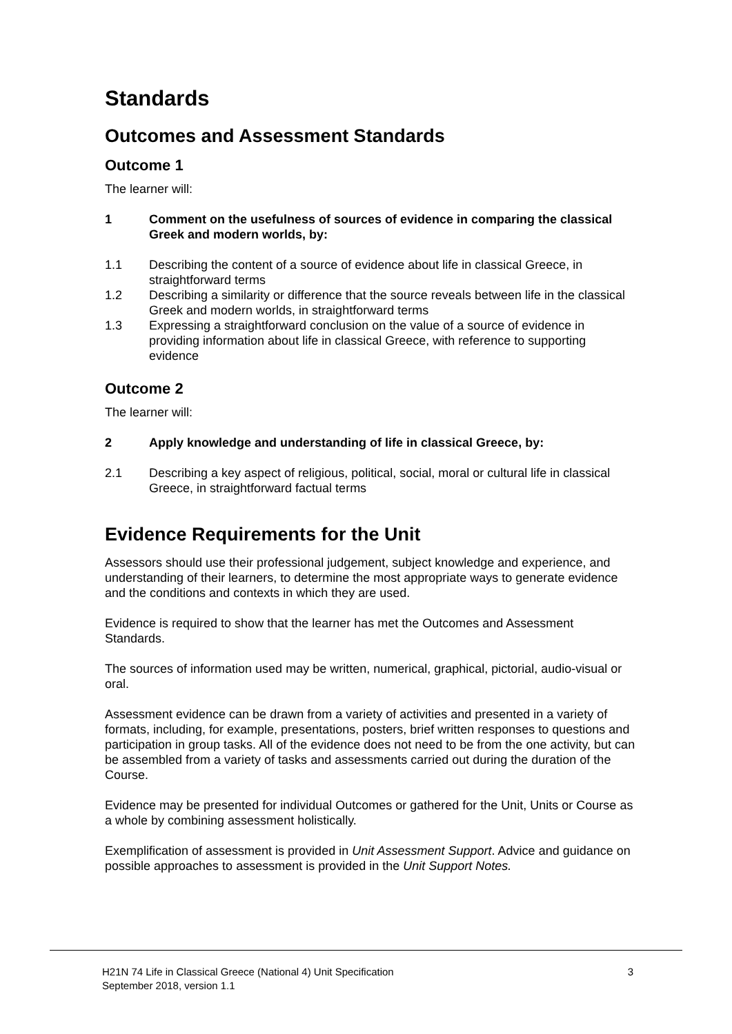Standards
Outcomes and Assessment Standards
Outcome 1
The learner will:
1 Comment on the usefulness of sources of evidence in comparing the classical Greek and modern worlds, by:
1.1 Describing the content of a source of evidence about life in classical Greece, in straightforward terms
1.2 Describing a similarity or difference that the source reveals between life in the classical Greek and modern worlds, in straightforward terms
1.3 Expressing a straightforward conclusion on the value of a source of evidence in providing information about life in classical Greece, with reference to supporting evidence
Outcome 2
The learner will:
2 Apply knowledge and understanding of life in classical Greece, by:
2.1 Describing a key aspect of religious, political, social, moral or cultural life in classical Greece, in straightforward factual terms
Evidence Requirements for the Unit
Assessors should use their professional judgement, subject knowledge and experience, and understanding of their learners, to determine the most appropriate ways to generate evidence and the conditions and contexts in which they are used.
Evidence is required to show that the learner has met the Outcomes and Assessment Standards.
The sources of information used may be written, numerical, graphical, pictorial, audio-visual or oral.
Assessment evidence can be drawn from a variety of activities and presented in a variety of formats, including, for example, presentations, posters, brief written responses to questions and participation in group tasks. All of the evidence does not need to be from the one activity, but can be assembled from a variety of tasks and assessments carried out during the duration of the Course.
Evidence may be presented for individual Outcomes or gathered for the Unit, Units or Course as a whole by combining assessment holistically.
Exemplification of assessment is provided in Unit Assessment Support. Advice and guidance on possible approaches to assessment is provided in the Unit Support Notes.
H21N 74 Life in Classical Greece (National 4) Unit Specification
September 2018, version 1.1
3